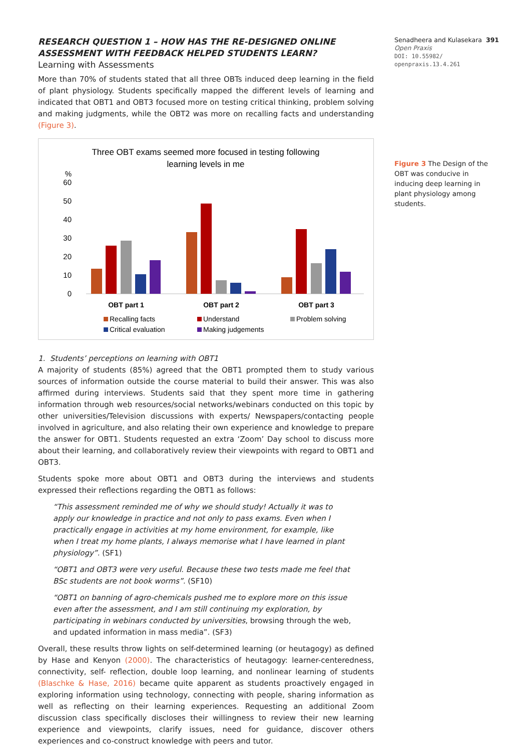RESEARCH QUESTION 1 – HOW HAS THE RE-DESIGNED ONLINE ASSESSMENT WITH FEEDBACK HELPED STUDENTS LEARN?
Learning with Assessments
More than 70% of students stated that all three OBTs induced deep learning in the field of plant physiology. Students specifically mapped the different levels of learning and indicated that OBT1 and OBT3 focused more on testing critical thinking, problem solving and making judgments, while the OBT2 was more on recalling facts and understanding (Figure 3).
Three OBT exams seemed more focused in testing following
learning levels in me
%
60
50
40
30
20
10
0
OBT part 1
OBT part 2
OBT part 3
Recalling facts
Understand
Problem solving
Critical evaluation
Making judgements
1. Students’ perceptions on learning with OBT1
A majority of students (85%) agreed that the OBT1 prompted them to study various sources of information outside the course material to build their answer. This was also affirmed during interviews. Students said that they spent more time in gathering information through web resources/social networks/webinars conducted on this topic by other universities/Television discussions with experts/ Newspapers/contacting people involved in agriculture, and also relating their own experience and knowledge to prepare the answer for OBT1. Students requested an extra ‘Zoom’ Day school to discuss more about their learning, and collaboratively review their viewpoints with regard to OBT1 and OBT3.
Students spoke more about OBT1 and OBT3 during the interviews and students expressed their reflections regarding the OBT1 as follows:
“This assessment reminded me of why we should study! Actually it was to apply our knowledge in practice and not only to pass exams. Even when I practically engage in activities at my home environment, for example, like when I treat my home plants, I always memorise what I have learned in plant physiology”. (SF1)
“OBT1 and OBT3 were very useful. Because these two tests made me feel that BSc students are not book worms”. (SF10)
“OBT1 on banning of agro-chemicals pushed me to explore more on this issue even after the assessment, and I am still continuing my exploration, by participating in webinars conducted by universities, browsing through the web, and updated information in mass media”. (SF3)
Overall, these results throw lights on self-determined learning (or heutagogy) as defined by Hase and Kenyon (2000). The characteristics of heutagogy: learner-centeredness, connectivity, self- reflection, double loop learning, and nonlinear learning of students (Blaschke & Hase, 2016) became quite apparent as students proactively engaged in exploring information using technology, connecting with people, sharing information as well as reflecting on their learning experiences. Requesting an additional Zoom discussion class specifically discloses their willingness to review their new learning experience and viewpoints, clarify issues, need for guidance, discover others experiences and co-construct knowledge with peers and tutor.
Senadheera and Kulasekara 391
Open Praxis
DOI: 10.55982/
openpraxis.13.4.261
Figure 3 The Design of the OBT was conducive in inducing deep learning in plant physiology among students.